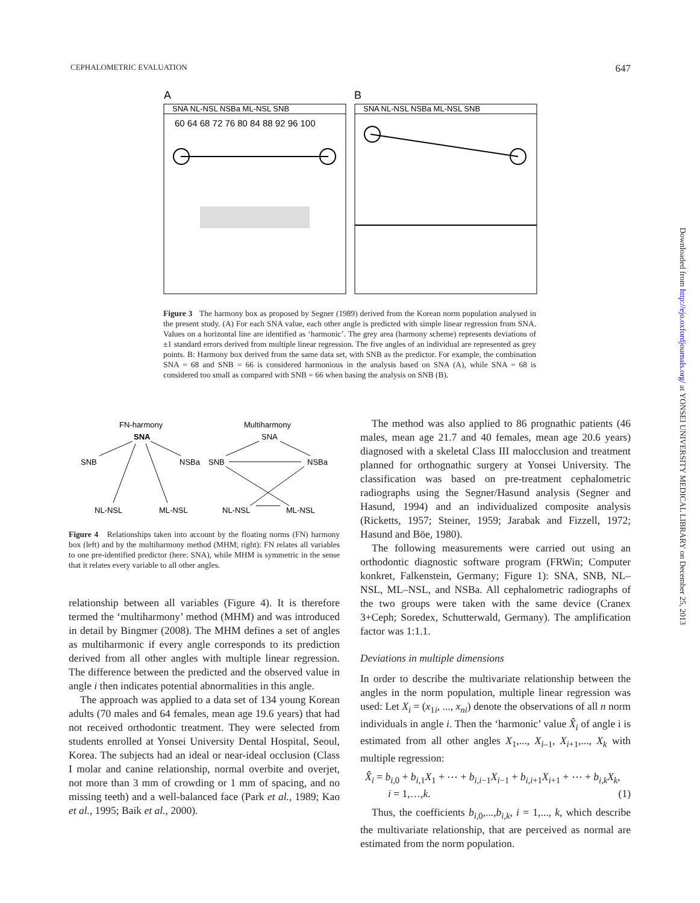CEPHALOMETRIC EVALUATION 647
A
B
SNA NL-NSL NSBa ML-NSL SNB
SNA NL-NSL NSBa ML-NSL SNB
60 64 68 72 76 80 84 88 92 96 100
Figure 3 The harmony box as proposed by Segner (1989) derived from the Korean norm population analysed in the present study. (A) For each SNA value, each other angle is predicted with simple linear regression from SNA. Values on a horizontal line are identified as ‘harmonic’. The grey area (harmony scheme) represents deviations of ±1 standard errors derived from multiple linear regression. The five angles of an individual are represented as grey points. B: Harmony box derived from the same data set, with SNB as the predictor. For example, the combination SNA = 68 and SNB = 66 is considered harmonious in the analysis based on SNA (A), while SNA = 68 is considered too small as compared with SNB = 66 when basing the analysis on SNB (B).
FN-harmony
Multiharmony
SNA
SNA
SNB
NSBa
SNB
NSBa
NL-NSL
ML-NSL
NL-NSL
ML-NSL
Figure 4 Relationships taken into account by the floating norms (FN) harmony box (left) and by the multiharmony method (MHM; right): FN relates all variables to one pre-identified predictor (here: SNA), while MHM is symmetric in the sense that it relates every variable to all other angles.
relationship between all variables (Figure 4). It is therefore termed the ‘multiharmony’ method (MHM) and was introduced in detail by Bingmer (2008). The MHM defines a set of angles as multiharmonic if every angle corresponds to its prediction derived from all other angles with multiple linear regression. The difference between the predicted and the observed value in angle i then indicates potential abnormalities in this angle.
The approach was applied to a data set of 134 young Korean adults (70 males and 64 females, mean age 19.6 years) that had not received orthodontic treatment. They were selected from students enrolled at Yonsei University Dental Hospital, Seoul, Korea. The subjects had an ideal or near-ideal occlusion (Class I molar and canine relationship, normal overbite and overjet, not more than 3 mm of crowding or 1 mm of spacing, and no missing teeth) and a well-balanced face (Park et al., 1989; Kao et al., 1995; Baik et al., 2000).
The method was also applied to 86 prognathic patients (46 males, mean age 21.7 and 40 females, mean age 20.6 years) diagnosed with a skeletal Class III malocclusion and treatment planned for orthognathic surgery at Yonsei University. The classification was based on pre-treatment cephalometric radiographs using the Segner/Hasund analysis (Segner and Hasund, 1994) and an individualized composite analysis (Ricketts, 1957; Steiner, 1959; Jarabak and Fizzell, 1972; Hasund and Böe, 1980).
The following measurements were carried out using an orthodontic diagnostic software program (FRWin; Computer konkret, Falkenstein, Germany; Figure 1): SNA, SNB, NL–NSL, ML–NSL, and NSBa. All cephalometric radiographs of the two groups were taken with the same device (Cranex 3+Ceph; Soredex, Schutterwald, Germany). The amplification factor was 1:1.1.
Deviations in multiple dimensions
In order to describe the multivariate relationship between the angles in the norm population, multiple linear regression was used: Let X<sub>i</sub> = (x<sub>1i</sub>, ..., x<sub>ni</sub>) denote the observations of all n norm individuals in angle i. Then the ‘harmonic’ value X̂<sub>i</sub> of angle i is estimated from all other angles X<sub>1</sub>,..., X<sub>i–1</sub>, X<sub>i+1</sub>,..., X<sub>k</sub> with multiple regression:
X̂<sub>i</sub> = b<sub>i,0</sub> + b<sub>i,1</sub>X<sub>1</sub> + ⋯ + b<sub>i,i−1</sub>X<sub>i−1</sub> + b<sub>i,i+1</sub>X<sub>i+1</sub> + ⋯ + b<sub>i,k</sub>X<sub>k</sub>,
i = 1,…,k. (1)
Thus, the coefficients b<sub>i,0</sub>,...,b<sub>i,k</sub>, i = 1,..., k, which describe the multivariate relationship, that are perceived as normal are estimated from the norm population.
Downloaded from http://ejo.oxfordjournals.org/ at YONSEI UNIVERSITY MEDICAL LIBRARY on December 25, 2013